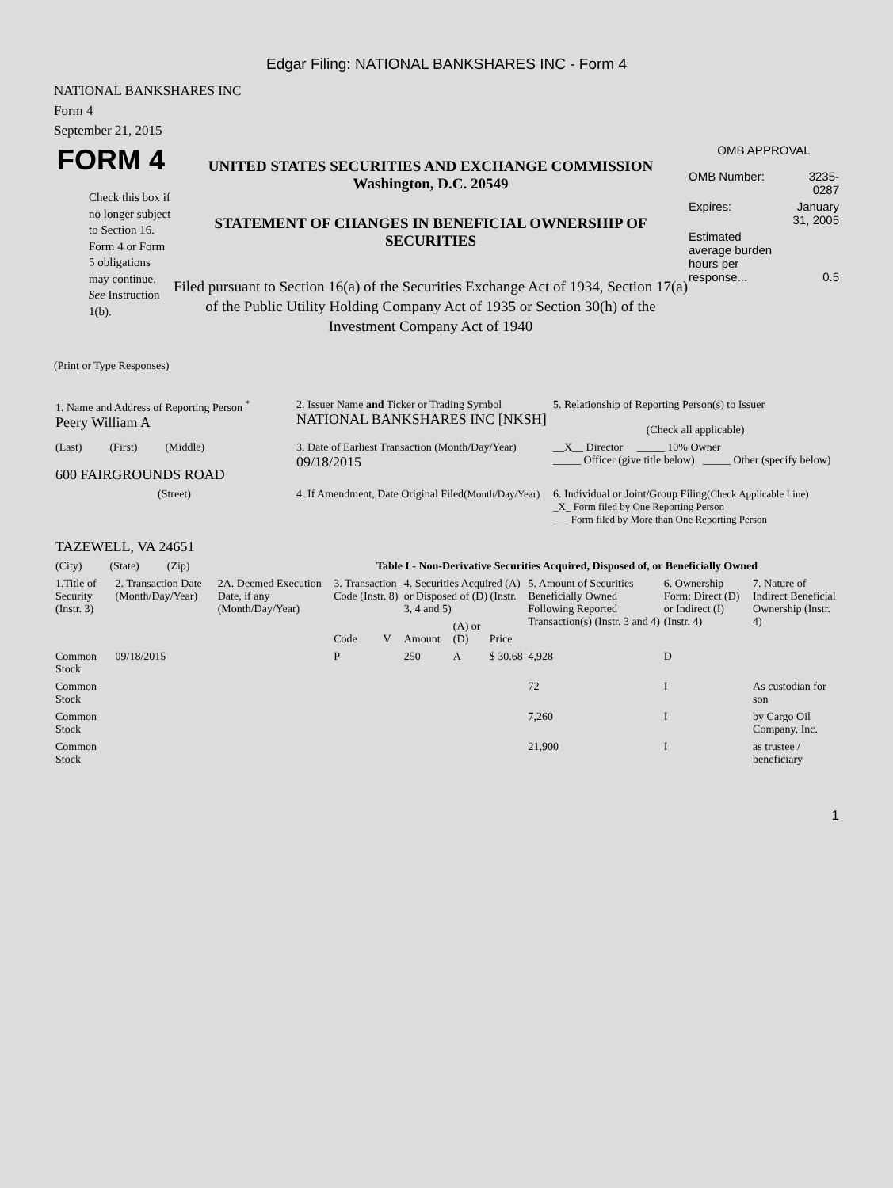Edgar Filing: NATIONAL BANKSHARES INC - Form 4
NATIONAL BANKSHARES INC
Form 4
September 21, 2015
FORM 4
Check this box if no longer subject to Section 16. Form 4 or Form 5 obligations may continue. See Instruction 1(b).
UNITED STATES SECURITIES AND EXCHANGE COMMISSION
Washington, D.C. 20549
STATEMENT OF CHANGES IN BENEFICIAL OWNERSHIP OF SECURITIES
Filed pursuant to Section 16(a) of the Securities Exchange Act of 1934, Section 17(a) of the Public Utility Holding Company Act of 1935 or Section 30(h) of the Investment Company Act of 1940
OMB APPROVAL
| OMB Number: | 3235-0287 |
| Expires: | January 31, 2005 |
| Estimated average burden hours per response... | 0.5 |
(Print or Type Responses)
| 1. Name and Address of Reporting Person <sup>*</sup> Peery William A | 2. Issuer Name and Ticker or Trading Symbol NATIONAL BANKSHARES INC [NKSH] | 5. Relationship of Reporting Person(s) to Issuer (Check all applicable) |
| (Last) (First) (Middle) 600 FAIRGROUNDS ROAD | 3. Date of Earliest Transaction (Month/Day/Year) 09/18/2015 | __X__ Director _____ 10% Owner _____ Officer (give title below) _____ Other (specify below) |
| (Street) TAZEWELL, VA 24651 | 4. If Amendment, Date Original Filed (Month/Day/Year) | 6. Individual or Joint/Group Filing (Check Applicable Line) _X_ Form filed by One Reporting Person ___ Form filed by More than One Reporting Person |
| (City) (State) (Zip) | Table I - Non-Derivative Securities Acquired, Disposed of, or Beneficially Owned | |
| 1.Title of Security (Instr. 3) | 2. Transaction Date (Month/Day/Year) | 2A. Deemed Execution Date, if any (Month/Day/Year) | 3. Transaction Code (Instr. 8) | | 4. Securities Acquired (A) or Disposed of (D) (Instr. 3, 4 and 5) | | | 5. Amount of Securities Beneficially Owned Following Reported Transaction(s) (Instr. 3 and 4) | 6. Ownership Form: Direct (D) or Indirect (I) (Instr. 4) | 7. Nature of Indirect Beneficial Ownership (Instr. 4) |
| --- | --- | --- | --- | --- | --- | --- | --- | --- | --- | --- |
| | | | Code | V | Amount | (A) or (D) | Price | | | |
| Common Stock | 09/18/2015 | | P | | 250 | A | $ 30.68 | 4,928 | D | |
| Common Stock | | | | | | | | 72 | I | As custodian for son |
| Common Stock | | | | | | | | 7,260 | I | by Cargo Oil Company, Inc. |
| Common Stock | | | | | | | | 21,900 | I | as trustee / beneficiary |
1